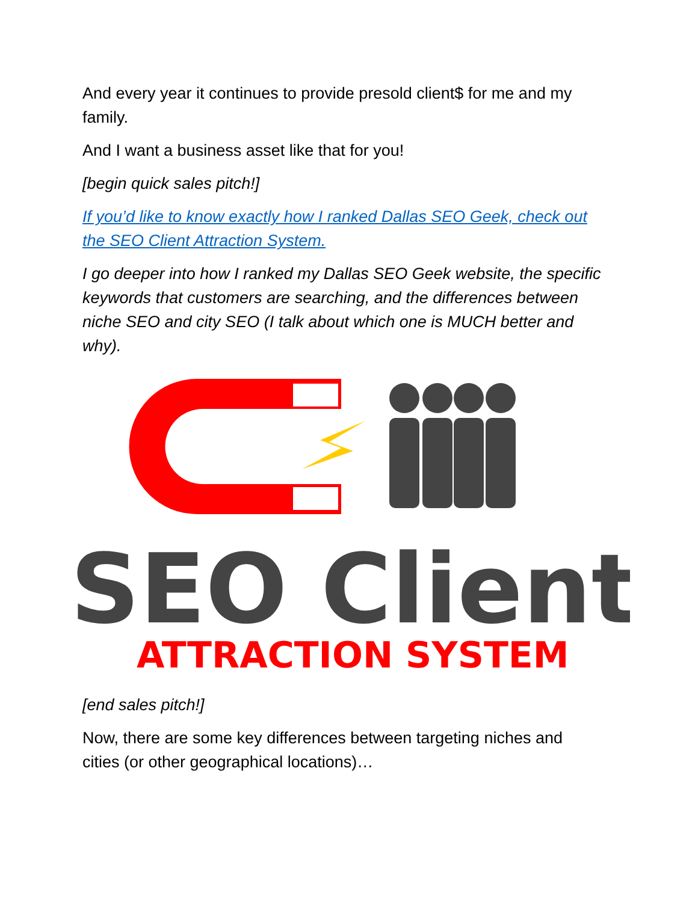And every year it continues to provide presold client$ for me and my family.
And I want a business asset like that for you!
[begin quick sales pitch!]
If you’d like to know exactly how I ranked Dallas SEO Geek, check out the SEO Client Attraction System.
I go deeper into how I ranked my Dallas SEO Geek website, the specific keywords that customers are searching, and the differences between niche SEO and city SEO (I talk about which one is MUCH better and why).
SEO Client
ATTRACTION SYSTEM
[end sales pitch!]
Now, there are some key differences between targeting niches and cities (or other geographical locations)…